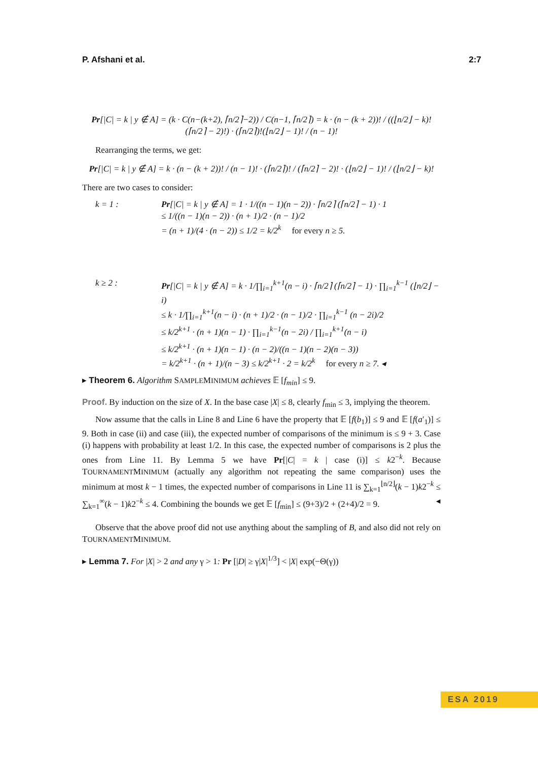P. Afshani et al. 2:7
Pr[|C| = k | y ∉ A] = (k · C(n−(k+2), ⌈n/2⌉−2)) / C(n−1, ⌈n/2⌉) = k · (n − (k + 2))! / ((⌊n/2⌋ − k)!(⌈n/2⌉ − 2)!) · (⌈n/2⌉)!(⌊n/2⌋ − 1)! / (n − 1)!
Rearranging the terms, we get:
Pr[|C| = k | y ∉ A] = k · (n − (k + 2))! / (n − 1)! · (⌈n/2⌉)! / (⌈n/2⌉ − 2)! · (⌊n/2⌋ − 1)! / (⌊n/2⌋ − k)!
There are two cases to consider:
k = 1 : Pr[|C| = k | y ∉ A] = 1 · 1/((n − 1)(n − 2)) · ⌈n/2⌉ (⌈n/2⌉ − 1) · 1
≤ 1/((n − 1)(n − 2)) · (n + 1)/2 · (n − 1)/2
= (n + 1)/(4 · (n − 2)) ≤ 1/2 = k/2<sup>k</sup> for every n ≥ 5.
k ≥ 2 : Pr[|C| = k | y ∉ A] = k · 1/∏<sub>i=1</sub><sup>k+1</sup>(n − i) · ⌈n/2⌉ (⌈n/2⌉ − 1) · ∏<sub>i=1</sub><sup>k−1</sup> (⌊n/2⌋ − i)
≤ k · 1/∏<sub>i=1</sub><sup>k+1</sup>(n − i) · (n + 1)/2 · (n − 1)/2 · ∏<sub>i=1</sub><sup>k−1</sup> (n − 2i)/2
≤ k/2<sup>k+1</sup> · (n + 1)(n − 1) · ∏<sub>i=1</sub><sup>k−1</sup>(n − 2i) / ∏<sub>i=1</sub><sup>k+1</sup>(n − i)
≤ k/2<sup>k+1</sup> · (n + 1)(n − 1) · (n − 2)/((n − 1)(n − 2)(n − 3))
= k/2<sup>k+1</sup> · (n + 1)/(n − 3) ≤ k/2<sup>k+1</sup> · 2 = k/2<sup>k</sup> for every n ≥ 7. ◂
▸ Theorem 6. Algorithm SAMPLEMINIMUM achieves 𝔼 [f<sub>min</sub>] ≤ 9.
Proof. By induction on the size of X. In the base case |X| ≤ 8, clearly f<sub>min</sub> ≤ 3, implying the theorem.
Now assume that the calls in Line 8 and Line 6 have the property that 𝔼 [f(b<sub>1</sub>)] ≤ 9 and 𝔼 [f(a′<sub>1</sub>)] ≤ 9. Both in case (ii) and case (iii), the expected number of comparisons of the minimum is ≤ 9 + 3. Case (i) happens with probability at least 1/2. In this case, the expected number of comparisons is 2 plus the ones from Line 11. By Lemma 5 we have Pr[|C| = k | case (i)] ≤ k2<sup>−k</sup>. Because TOURNAMENTMINIMUM (actually any algorithm not repeating the same comparison) uses the minimum at most k − 1 times, the expected number of comparisons in Line 11 is ∑<sub>k=1</sub><sup>⌊n/2⌋</sup>(k − 1)k2<sup>−k</sup> ≤ ∑<sub>k=1</sub><sup>∞</sup>(k − 1)k2<sup>−k</sup> ≤ 4. Combining the bounds we get 𝔼 [f<sub>min</sub>] ≤ (9+3)/2 + (2+4)/2 = 9. ◂
Observe that the above proof did not use anything about the sampling of B, and also did not rely on TOURNAMENTMINIMUM.
▸ Lemma 7. For |X| > 2 and any γ > 1: Pr [|D| ≥ γ|X|<sup>1/3</sup>] < |X| exp(−Θ(γ))
ESA 2019